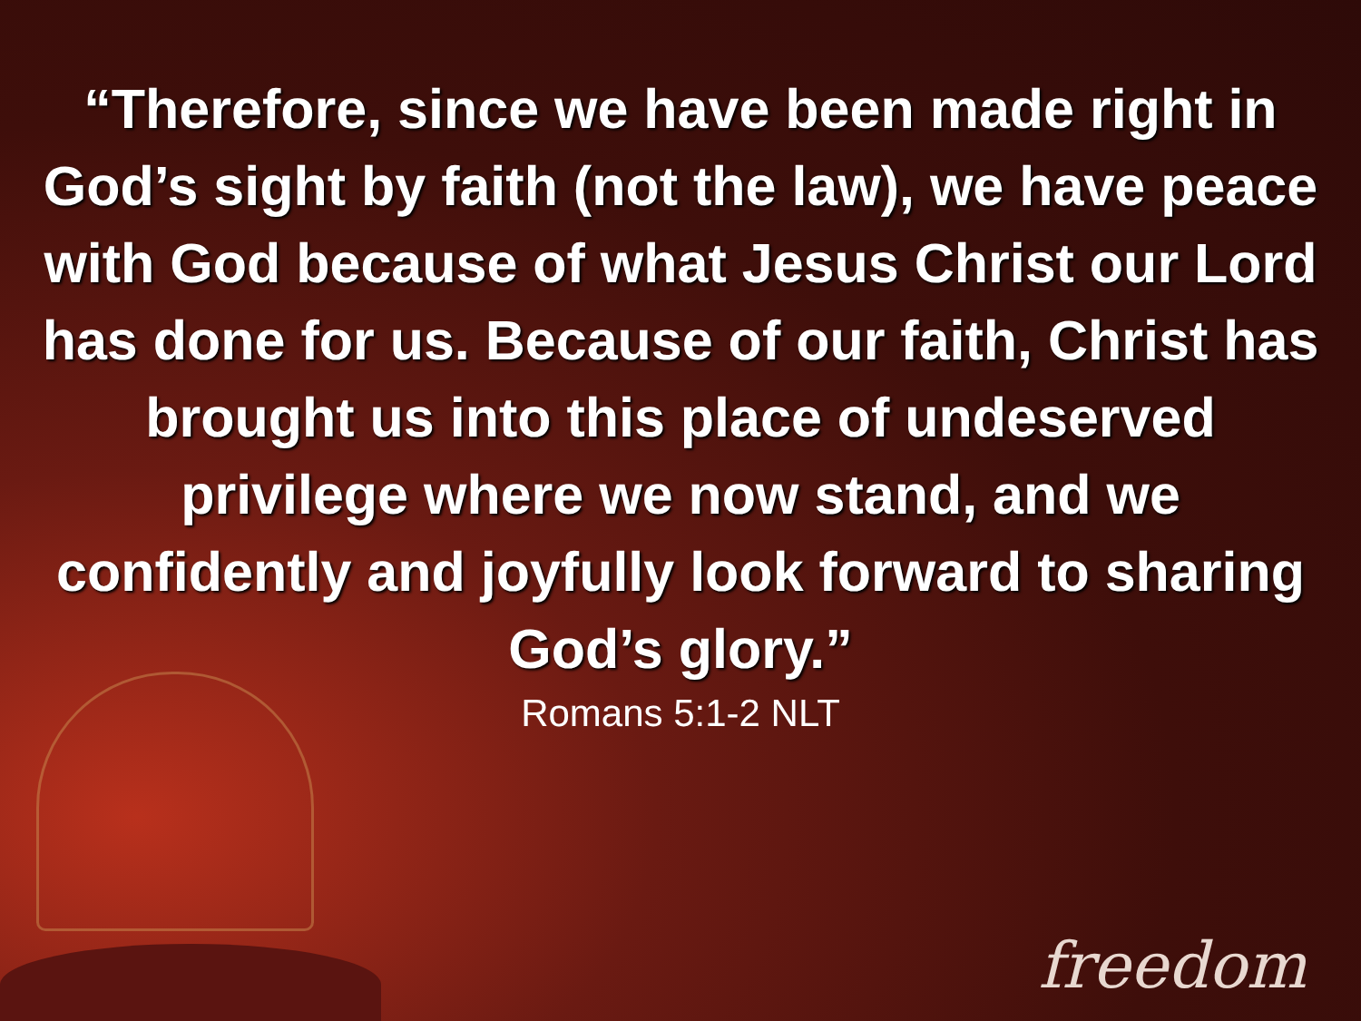“Therefore, since we have been made right in God’s sight by faith (not the law), we have peace with God because of what Jesus Christ our Lord has done for us. Because of our faith, Christ has brought us into this place of undeserved privilege where we now stand, and we confidently and joyfully look forward to sharing God’s glory.”
Romans 5:1-2 NLT
freedom